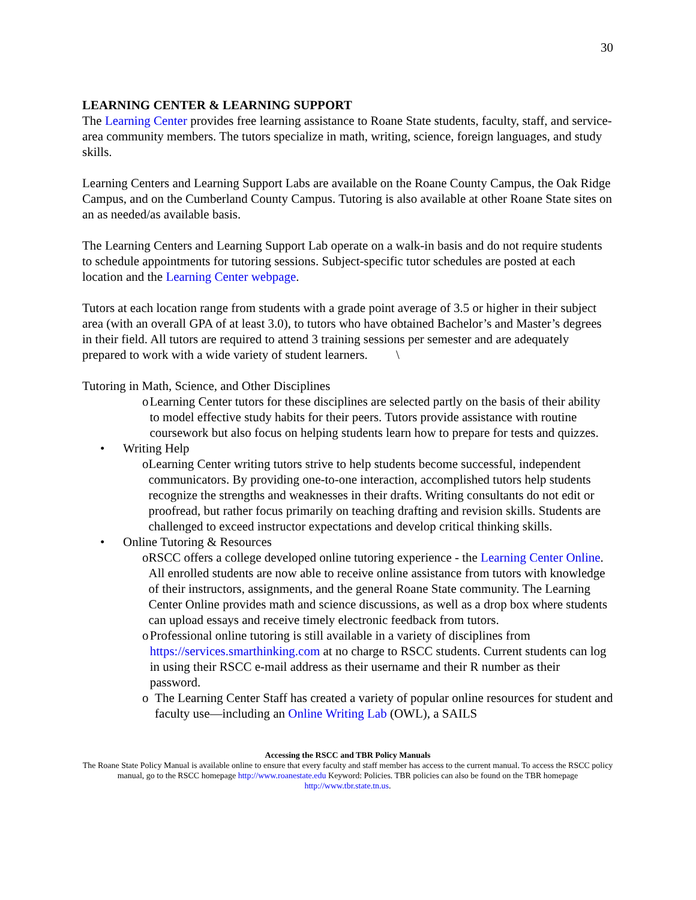30
LEARNING CENTER & LEARNING SUPPORT
The Learning Center provides free learning assistance to Roane State students, faculty, staff, and service-area community members. The tutors specialize in math, writing, science, foreign languages, and study skills.
Learning Centers and Learning Support Labs are available on the Roane County Campus, the Oak Ridge Campus, and on the Cumberland County Campus. Tutoring is also available at other Roane State sites on an as needed/as available basis.
The Learning Centers and Learning Support Lab operate on a walk-in basis and do not require students to schedule appointments for tutoring sessions. Subject-specific tutor schedules are posted at each location and the Learning Center webpage.
Tutors at each location range from students with a grade point average of 3.5 or higher in their subject area (with an overall GPA of at least 3.0), to tutors who have obtained Bachelor’s and Master’s degrees in their field. All tutors are required to attend 3 training sessions per semester and are adequately prepared to work with a wide variety of student learners. \
Tutoring in Math, Science, and Other Disciplines
o Learning Center tutors for these disciplines are selected partly on the basis of their ability to model effective study habits for their peers. Tutors provide assistance with routine coursework but also focus on helping students learn how to prepare for tests and quizzes.
• Writing Help
o Learning Center writing tutors strive to help students become successful, independent communicators. By providing one-to-one interaction, accomplished tutors help students recognize the strengths and weaknesses in their drafts. Writing consultants do not edit or proofread, but rather focus primarily on teaching drafting and revision skills. Students are challenged to exceed instructor expectations and develop critical thinking skills.
• Online Tutoring & Resources
o RSCC offers a college developed online tutoring experience - the Learning Center Online. All enrolled students are now able to receive online assistance from tutors with knowledge of their instructors, assignments, and the general Roane State community. The Learning Center Online provides math and science discussions, as well as a drop box where students can upload essays and receive timely electronic feedback from tutors.
o Professional online tutoring is still available in a variety of disciplines from https://services.smarthinking.com at no charge to RSCC students. Current students can log in using their RSCC e-mail address as their username and their R number as their password.
o The Learning Center Staff has created a variety of popular online resources for student and faculty use—including an Online Writing Lab (OWL), a SAILS
Accessing the RSCC and TBR Policy Manuals
The Roane State Policy Manual is available online to ensure that every faculty and staff member has access to the current manual. To access the RSCC policy manual, go to the RSCC homepage http://www.roanestate.edu Keyword: Policies. TBR policies can also be found on the TBR homepage http://www.tbr.state.tn.us.